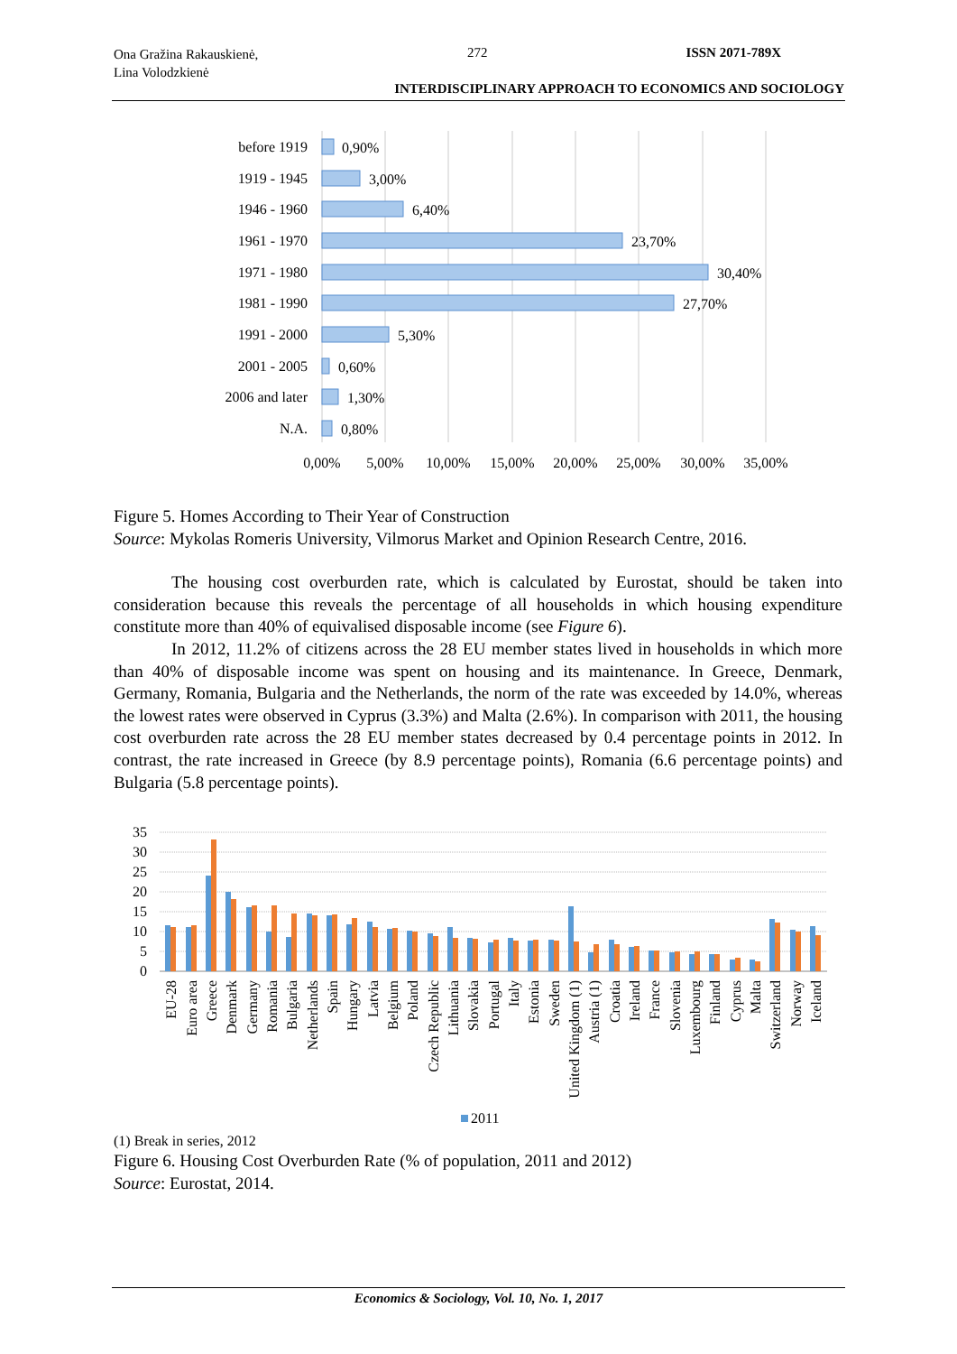Ona Gražina Rakauskienė,
Lina Volodzkienė
272 ISSN 2071-789X
INTERDISCIPLINARY APPROACH TO ECONOMICS AND SOCIOLOGY
before 1919
1919 - 1945
1946 - 1960
1961 - 1970
1971 - 1980
1981 - 1990
1991 - 2000
2001 - 2005
2006 and later
N.A.
0,90%
3,00%
6,40%
23,70%
30,40%
27,70%
5,30%
0,60%
1,30%
0,80%
0,00%
5,00%
10,00%
15,00%
20,00%
25,00%
30,00%
35,00%
Figure 5. Homes According to Their Year of Construction
Source: Mykolas Romeris University, Vilmorus Market and Opinion Research Centre, 2016.
The housing cost overburden rate, which is calculated by Eurostat, should be taken into consideration because this reveals the percentage of all households in which housing expenditure constitute more than 40% of equivalised disposable income (see Figure 6).
In 2012, 11.2% of citizens across the 28 EU member states lived in households in which more than 40% of disposable income was spent on housing and its maintenance. In Greece, Denmark, Germany, Romania, Bulgaria and the Netherlands, the norm of the rate was exceeded by 14.0%, whereas the lowest rates were observed in Cyprus (3.3%) and Malta (2.6%). In comparison with 2011, the housing cost overburden rate across the 28 EU member states decreased by 0.4 percentage points in 2012. In contrast, the rate increased in Greece (by 8.9 percentage points), Romania (6.6 percentage points) and Bulgaria (5.8 percentage points).
35
30
25
20
15
10
5
0
EU-28
Euro area
Greece
Denmark
Germany
Romania
Bulgaria
Netherlands
Spain
Hungary
Latvia
Belgium
Poland
Czech Republic
Lithuania
Slovakia
Portugal
Italy
Estonia
Sweden
United Kingdom (1)
Austria (1)
Croatia
Ireland
France
Slovenia
Luxembourg
Finland
Cyprus
Malta
Switzerland
Norway
Iceland
2011
(1) Break in series, 2012
Figure 6. Housing Cost Overburden Rate (% of population, 2011 and 2012)
Source: Eurostat, 2014.
Economics & Sociology, Vol. 10, No. 1, 2017